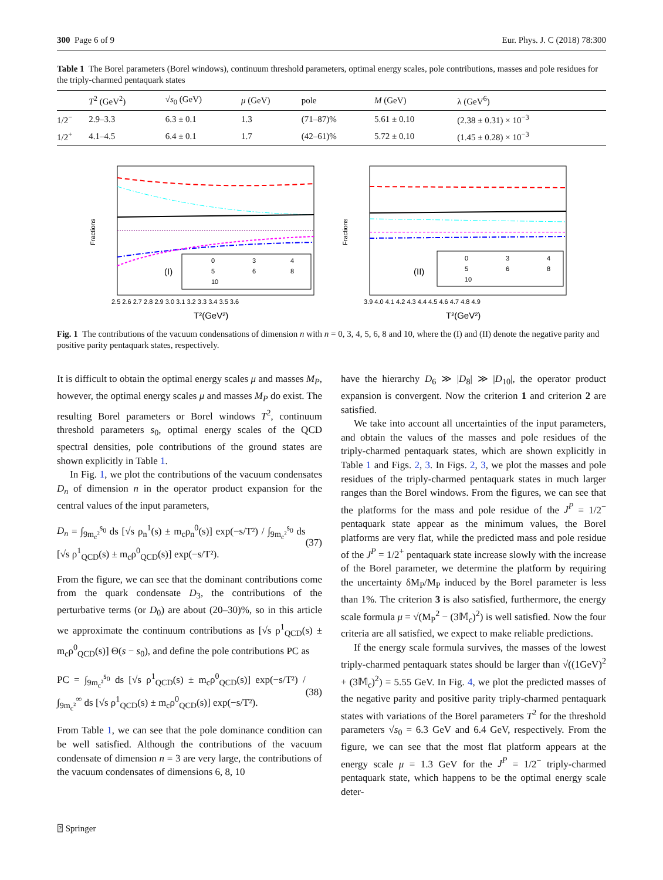300 Page 6 of 9 Eur. Phys. J. C (2018) 78:300
Table 1 The Borel parameters (Borel windows), continuum threshold parameters, optimal energy scales, pole contributions, masses and pole residues for the triply-charmed pentaquark states
| | T<sup>2</sup> (GeV<sup>2</sup>) | √ s<sub>0</sub> (GeV) | μ (GeV) | pole | M (GeV) | λ (GeV<sup>6</sup>) |
| --- | --- | --- | --- | --- | --- | --- |
| 1/2<sup>−</sup> | 2.9–3.3 | 6.3 ± 0.1 | 1.3 | (71–87)% | 5.61 ± 0.10 | (2.38 ± 0.31) × 10<sup>−3</sup> |
| 1/2<sup>+</sup> | 4.1–4.5 | 6.4 ± 0.1 | 1.7 | (42–61)% | 5.72 ± 0.10 | (1.45 ± 0.28) × 10<sup>−3</sup> |
Fractions
0
3
4
5
6
8
10
(I)
2.5 2.6 2.7 2.8 2.9 3.0 3.1 3.2 3.3 3.4 3.5 3.6
T²(GeV²)
Fractions
0
3
4
5
6
8
10
(II)
3.9 4.0 4.1 4.2 4.3 4.4 4.5 4.6 4.7 4.8 4.9
T²(GeV²)
Fig. 1 The contributions of the vacuum condensations of dimension n with n = 0, 3, 4, 5, 6, 8 and 10, where the (I) and (II) denote the negative parity and positive parity pentaquark states, respectively.
It is difficult to obtain the optimal energy scales μ and masses M<sub>P</sub>, however, the optimal energy scales μ and masses M<sub>P</sub> do exist. The resulting Borel parameters or Borel windows T<sup>2</sup>, continuum threshold parameters s<sub>0</sub>, optimal energy scales of the QCD spectral densities, pole contributions of the ground states are shown explicitly in Table 1.
In Fig. 1, we plot the contributions of the vacuum condensates D<sub>n</sub> of dimension n in the operator product expansion for the central values of the input parameters,
D<sub>n</sub> = ∫<sub>9m<sub>c</sub>²</sub><sup>s<sub>0</sub></sup> ds [√s ρ<sub>n</sub><sup>1</sup>(s) ± m<sub>c</sub>ρ<sub>n</sub><sup>0</sup>(s)] exp(−s/T²) / ∫<sub>9m<sub>c</sub>²</sub><sup>s<sub>0</sub></sup> ds [√s ρ<sup>1</sup><sub>QCD</sub>(s) ± m<sub>c</sub>ρ<sup>0</sup><sub>QCD</sub>(s)] exp(−s/T²). (37)
From the figure, we can see that the dominant contributions come from the quark condensate D<sub>3</sub>, the contributions of the perturbative terms (or D<sub>0</sub>) are about (20–30)%, so in this article we approximate the continuum contributions as [√s ρ<sup>1</sup><sub>QCD</sub>(s) ± m<sub>c</sub>ρ<sup>0</sup><sub>QCD</sub>(s)] Θ(s − s<sub>0</sub>), and define the pole contributions PC as
PC = ∫<sub>9m<sub>c</sub>²</sub><sup>s<sub>0</sub></sup> ds [√s ρ<sup>1</sup><sub>QCD</sub>(s) ± m<sub>c</sub>ρ<sup>0</sup><sub>QCD</sub>(s)] exp(−s/T²) / ∫<sub>9m<sub>c</sub>²</sub><sup>∞</sup> ds [√s ρ<sup>1</sup><sub>QCD</sub>(s) ± m<sub>c</sub>ρ<sup>0</sup><sub>QCD</sub>(s)] exp(−s/T²). (38)
From Table 1, we can see that the pole dominance condition can be well satisfied. Although the contributions of the vacuum condensate of dimension n = 3 are very large, the contributions of the vacuum condensates of dimensions 6, 8, 10
have the hierarchy D<sub>6</sub> ≫ |D<sub>8</sub>| ≫ |D<sub>10</sub>|, the operator product expansion is convergent. Now the criterion 1 and criterion 2 are satisfied.
We take into account all uncertainties of the input parameters, and obtain the values of the masses and pole residues of the triply-charmed pentaquark states, which are shown explicitly in Table 1 and Figs. 2, 3. In Figs. 2, 3, we plot the masses and pole residues of the triply-charmed pentaquark states in much larger ranges than the Borel windows. From the figures, we can see that the platforms for the mass and pole residue of the J<sup>P</sup> = 1/2<sup>−</sup> pentaquark state appear as the minimum values, the Borel platforms are very flat, while the predicted mass and pole residue of the J<sup>P</sup> = 1/2<sup>+</sup> pentaquark state increase slowly with the increase of the Borel parameter, we determine the platform by requiring the uncertainty δM<sub>P</sub>/M<sub>P</sub> induced by the Borel parameter is less than 1%. The criterion 3 is also satisfied, furthermore, the energy scale formula μ = √(M<sub>P</sub><sup>2</sup> − (3𝕄<sub>c</sub>)<sup>2</sup>) is well satisfied. Now the four criteria are all satisfied, we expect to make reliable predictions.
If the energy scale formula survives, the masses of the lowest triply-charmed pentaquark states should be larger than √((1GeV)<sup>2</sup> + (3𝕄<sub>c</sub>)<sup>2</sup>) = 5.55 GeV. In Fig. 4, we plot the predicted masses of the negative parity and positive parity triply-charmed pentaquark states with variations of the Borel parameters T<sup>2</sup> for the threshold parameters √s<sub>0</sub> = 6.3 GeV and 6.4 GeV, respectively. From the figure, we can see that the most flat platform appears at the energy scale μ = 1.3 GeV for the J<sup>P</sup> = 1/2<sup>−</sup> triply-charmed pentaquark state, which happens to be the optimal energy scale deter-
⍰ Springer